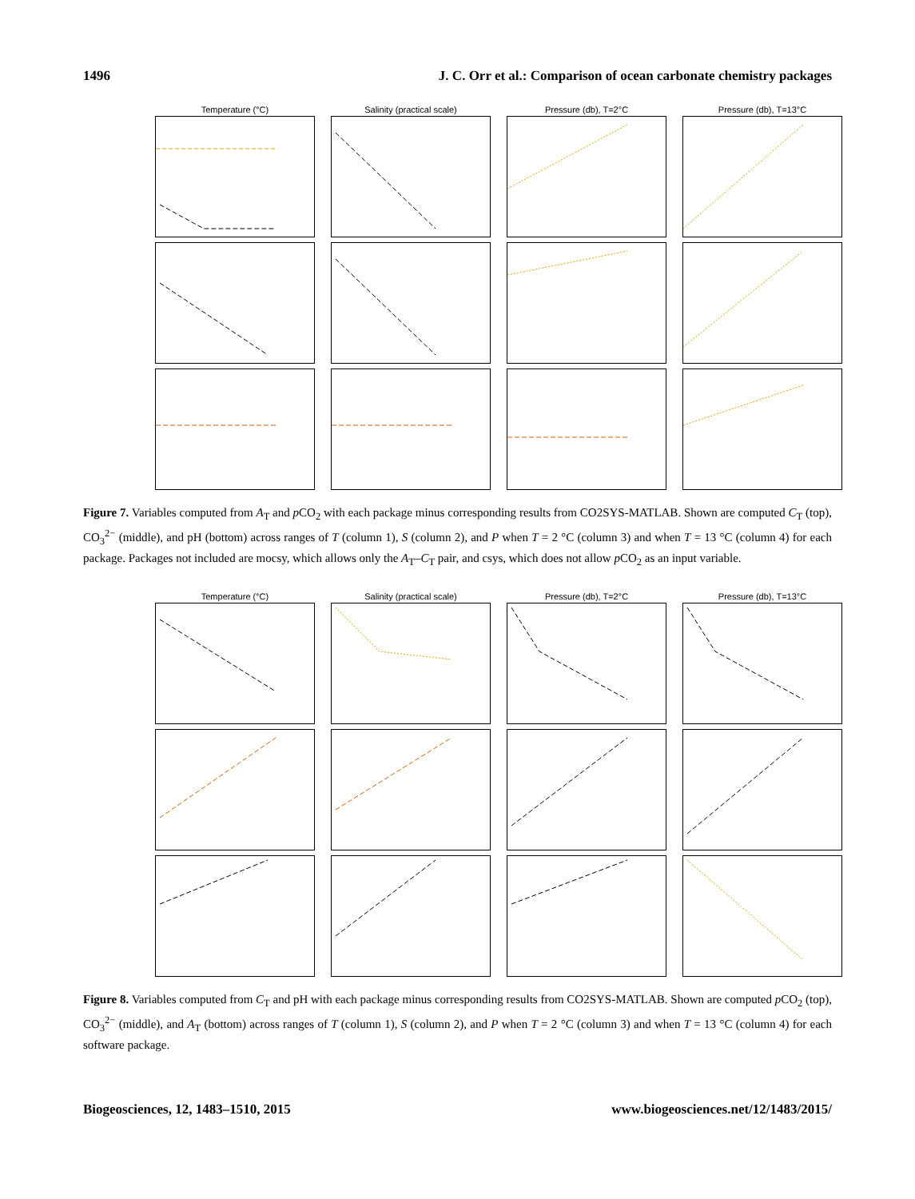1496 J. C. Orr et al.: Comparison of ocean carbonate chemistry packages
Temperature (°C)
Salinity (practical scale)
Pressure (db), T=2°C
Pressure (db), T=13°C
Figure 7. Variables computed from A<sub>T</sub> and p CO<sub>2</sub> with each package minus corresponding results from CO2SYS-MATLAB. Shown are computed C<sub>T</sub> (top), CO<sub>3</sub><sup>2−</sup> (middle), and pH (bottom) across ranges of T (column 1), S (column 2), and P when T = 2 °C (column 3) and when T = 13 °C (column 4) for each package. Packages not included are mocsy, which allows only the A<sub>T</sub>–C<sub>T</sub> pair, and csys, which does not allow p CO<sub>2</sub> as an input variable.
Temperature (°C)
Salinity (practical scale)
Pressure (db), T=2°C
Pressure (db), T=13°C
Figure 8. Variables computed from C<sub>T</sub> and pH with each package minus corresponding results from CO2SYS-MATLAB. Shown are computed p CO<sub>2</sub> (top), CO<sub>3</sub><sup>2−</sup> (middle), and A<sub>T</sub> (bottom) across ranges of T (column 1), S (column 2), and P when T = 2 °C (column 3) and when T = 13 °C (column 4) for each software package.
Biogeosciences, 12, 1483–1510, 2015 www.biogeosciences.net/12/1483/2015/